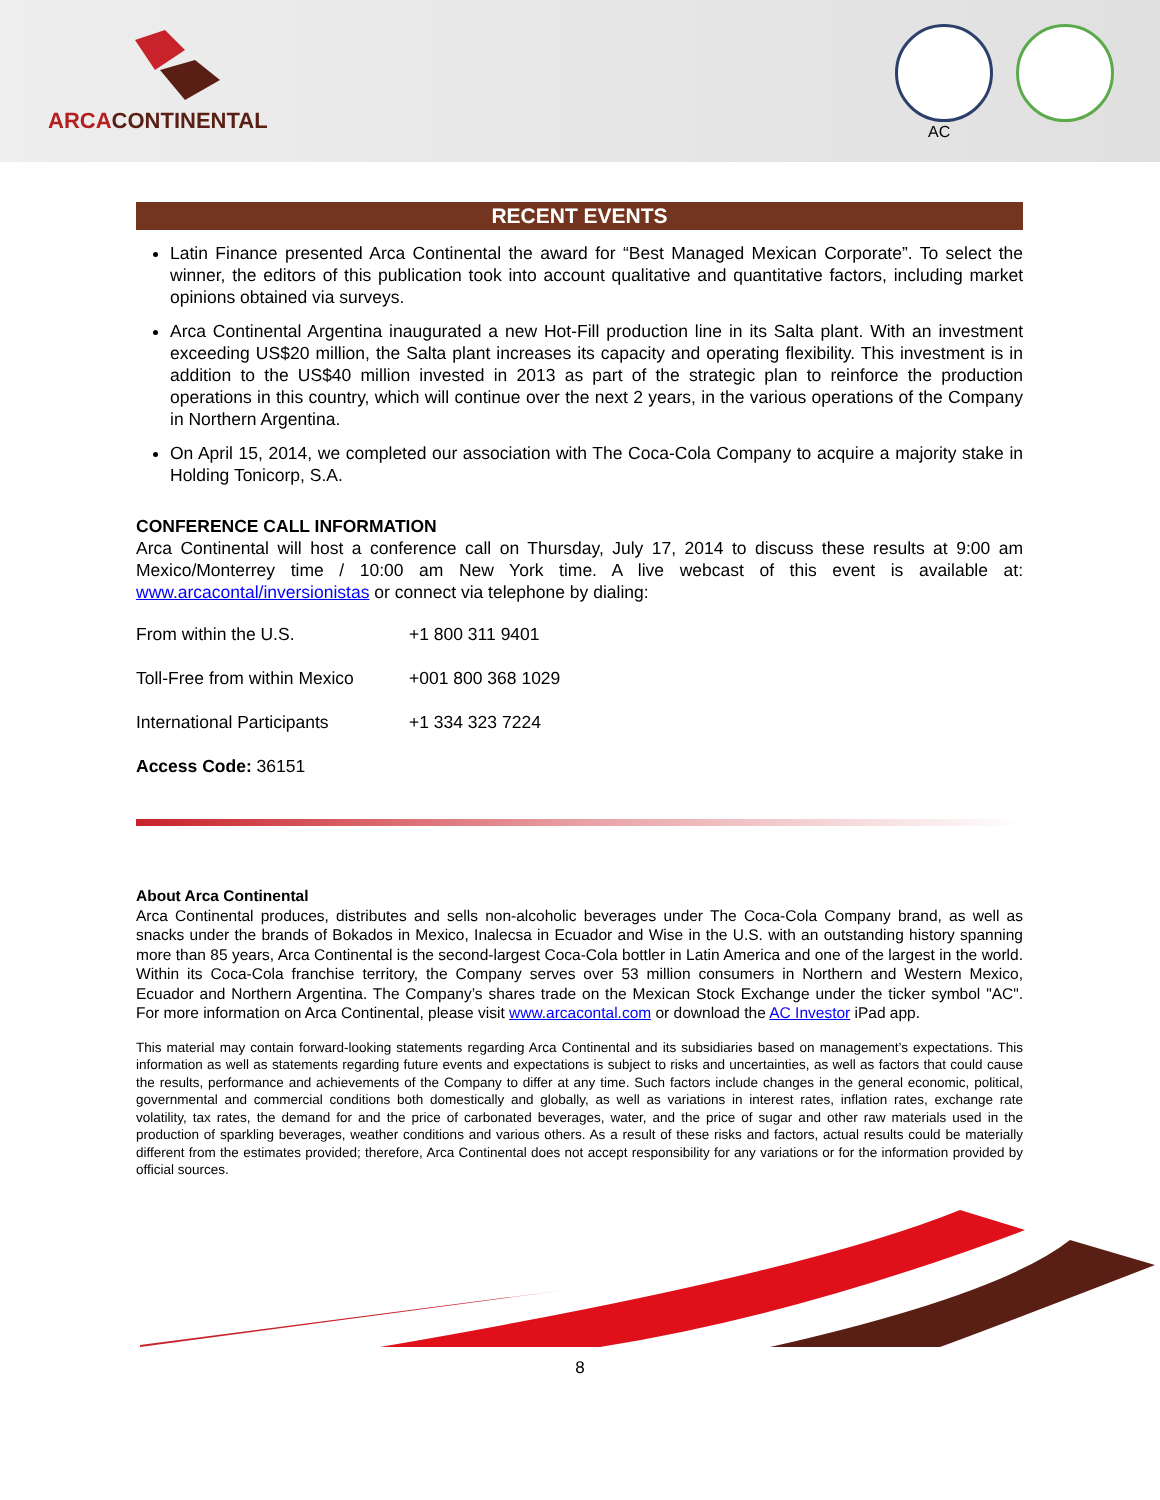ARCACONTINENTAL AC
RECENT EVENTS
Latin Finance presented Arca Continental the award for “Best Managed Mexican Corporate”. To select the winner, the editors of this publication took into account qualitative and quantitative factors, including market opinions obtained via surveys.
Arca Continental Argentina inaugurated a new Hot-Fill production line in its Salta plant. With an investment exceeding US$20 million, the Salta plant increases its capacity and operating flexibility. This investment is in addition to the US$40 million invested in 2013 as part of the strategic plan to reinforce the production operations in this country, which will continue over the next 2 years, in the various operations of the Company in Northern Argentina.
On April 15, 2014, we completed our association with The Coca-Cola Company to acquire a majority stake in Holding Tonicorp, S.A.
CONFERENCE CALL INFORMATION
Arca Continental will host a conference call on Thursday, July 17, 2014 to discuss these results at 9:00 am Mexico/Monterrey time / 10:00 am New York time. A live webcast of this event is available at: www.arcacontal/inversionistas or connect via telephone by dialing:
| From within the U.S. | +1 800 311 9401 |
| Toll-Free from within Mexico | +001 800 368 1029 |
| International Participants | +1 334 323 7224 |
| Access Code: 36151 | |
About Arca Continental
Arca Continental produces, distributes and sells non-alcoholic beverages under The Coca-Cola Company brand, as well as snacks under the brands of Bokados in Mexico, Inalecsa in Ecuador and Wise in the U.S. with an outstanding history spanning more than 85 years, Arca Continental is the second-largest Coca-Cola bottler in Latin America and one of the largest in the world. Within its Coca-Cola franchise territory, the Company serves over 53 million consumers in Northern and Western Mexico, Ecuador and Northern Argentina. The Company’s shares trade on the Mexican Stock Exchange under the ticker symbol "AC". For more information on Arca Continental, please visit www.arcacontal.com or download the AC Investor iPad app.
This material may contain forward-looking statements regarding Arca Continental and its subsidiaries based on management’s expectations. This information as well as statements regarding future events and expectations is subject to risks and uncertainties, as well as factors that could cause the results, performance and achievements of the Company to differ at any time. Such factors include changes in the general economic, political, governmental and commercial conditions both domestically and globally, as well as variations in interest rates, inflation rates, exchange rate volatility, tax rates, the demand for and the price of carbonated beverages, water, and the price of sugar and other raw materials used in the production of sparkling beverages, weather conditions and various others. As a result of these risks and factors, actual results could be materially different from the estimates provided; therefore, Arca Continental does not accept responsibility for any variations or for the information provided by official sources.
8